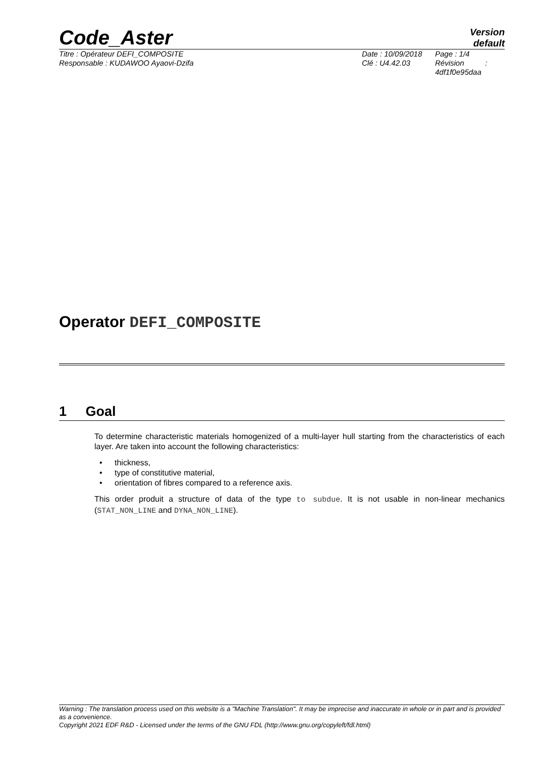Code_Aster
Version
default
Titre : Opérateur DEFI_COMPOSITE
Responsable : KUDAWOO Ayaovi-Dzifa
Date : 10/09/2018
Clé : U4.42.03
Page : 1/4
Révision :
4df1f0e95daa
Operator DEFI_COMPOSITE
1 Goal
To determine characteristic materials homogenized of a multi-layer hull starting from the characteristics of each layer. Are taken into account the following characteristics:
thickness,
type of constitutive material,
orientation of fibres compared to a reference axis.
This order produit a structure of data of the type to subdue. It is not usable in non-linear mechanics (STAT_NON_LINE and DYNA_NON_LINE).
Warning : The translation process used on this website is a "Machine Translation". It may be imprecise and inaccurate in whole or in part and is provided as a convenience.
Copyright 2021 EDF R&D - Licensed under the terms of the GNU FDL (http://www.gnu.org/copyleft/fdl.html)